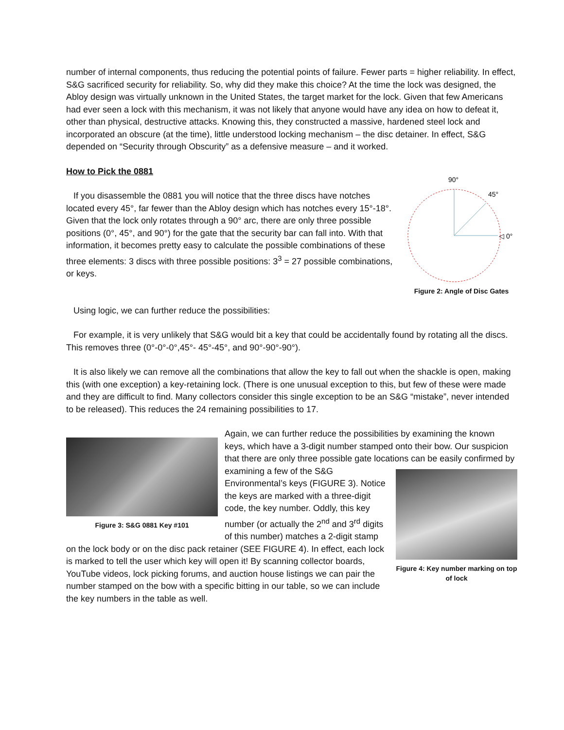number of internal components, thus reducing the potential points of failure. Fewer parts = higher reliability. In effect, S&G sacrificed security for reliability. So, why did they make this choice? At the time the lock was designed, the Abloy design was virtually unknown in the United States, the target market for the lock. Given that few Americans had ever seen a lock with this mechanism, it was not likely that anyone would have any idea on how to defeat it, other than physical, destructive attacks. Knowing this, they constructed a massive, hardened steel lock and incorporated an obscure (at the time), little understood locking mechanism – the disc detainer. In effect, S&G depended on “Security through Obscurity” as a defensive measure – and it worked.
How to Pick the 0881
90°
45°
◁ 0°
Figure 2: Angle of Disc Gates
If you disassemble the 0881 you will notice that the three discs have notches located every 45°, far fewer than the Abloy design which has notches every 15°-18°. Given that the lock only rotates through a 90° arc, there are only three possible positions (0°, 45°, and 90°) for the gate that the security bar can fall into. With that information, it becomes pretty easy to calculate the possible combinations of these three elements: 3 discs with three possible positions: 3<sup>3</sup> = 27 possible combinations, or keys.
Using logic, we can further reduce the possibilities:
For example, it is very unlikely that S&G would bit a key that could be accidentally found by rotating all the discs. This removes three (0°-0°-0°,45°- 45°-45°, and 90°-90°-90°).
It is also likely we can remove all the combinations that allow the key to fall out when the shackle is open, making this (with one exception) a key-retaining lock. (There is one unusual exception to this, but few of these were made and they are difficult to find. Many collectors consider this single exception to be an S&G “mistake”, never intended to be released). This reduces the 24 remaining possibilities to 17.
Figure 3: S&G 0881 Key #101
Again, we can further reduce the possibilities by examining the known keys, which have a 3-digit number stamped onto their bow. Our suspicion that there are only three possible gate locations can be easily
Figure 4: Key number marking on top of lock
confirmed by examining a few of the S&G Environmental’s keys (FIGURE 3). Notice the keys are marked with a three-digit code, the key number. Oddly, this key number (or actually the 2<sup>nd</sup> and 3<sup>rd</sup> digits of this number) matches a 2-digit stamp on the lock body or on the disc pack retainer (SEE FIGURE 4). In effect, each lock is marked to tell the user which key will open it! By scanning collector boards, YouTube videos, lock picking forums, and auction house listings we can pair the number stamped on the bow with a specific bitting in our table, so we can include the key numbers in the table as well.